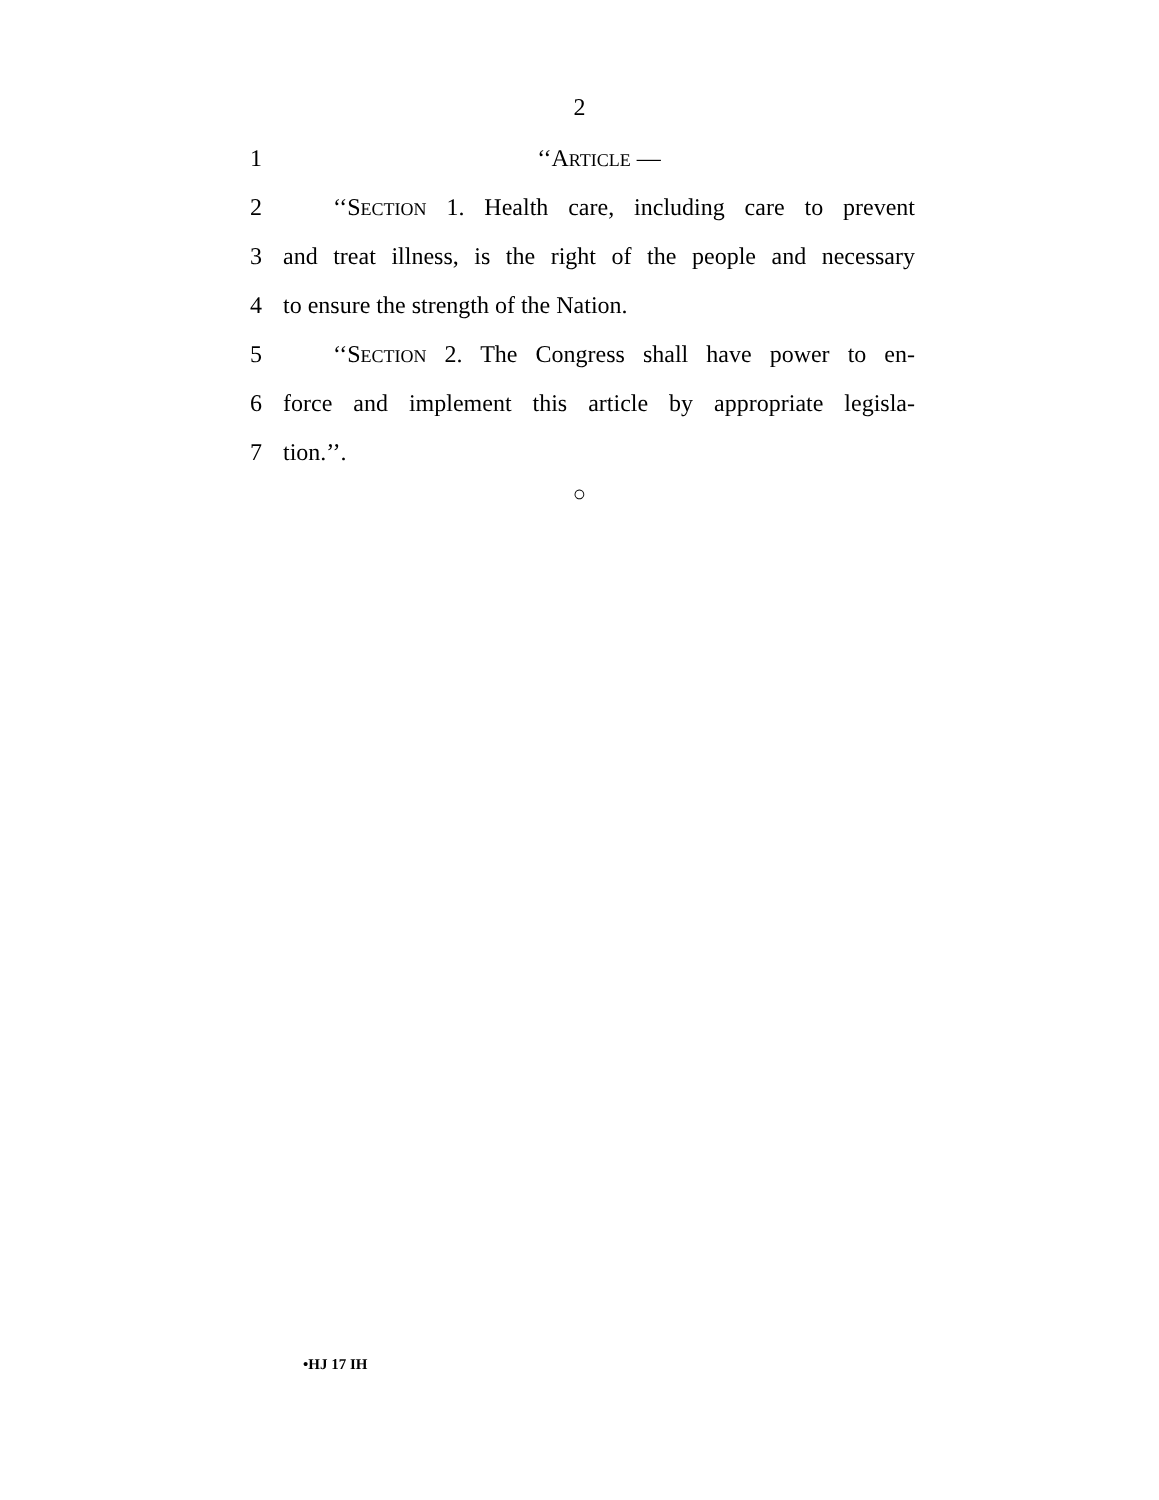2
1 ‘‘ARTICLE —
2 ‘‘SECTION 1. Health care, including care to prevent
3 and treat illness, is the right of the people and necessary
4 to ensure the strength of the Nation.
5 ‘‘SECTION 2. The Congress shall have power to en-
6 force and implement this article by appropriate legisla-
7 tion.’’.
○
•HJ 17 IH